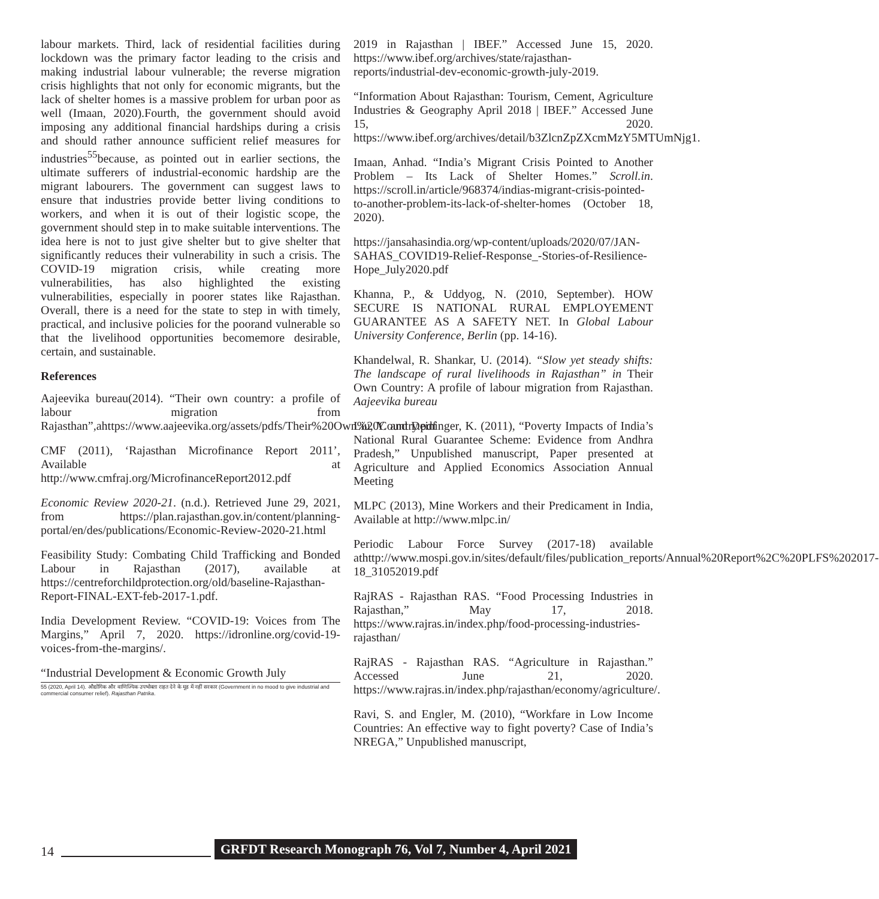labour markets. Third, lack of residential facilities during lockdown was the primary factor leading to the crisis and making industrial labour vulnerable; the reverse migration crisis highlights that not only for economic migrants, but the lack of shelter homes is a massive problem for urban poor as well (Imaan, 2020).Fourth, the government should avoid imposing any additional financial hardships during a crisis and should rather announce sufficient relief measures for industries<sup>55</sup>because, as pointed out in earlier sections, the ultimate sufferers of industrial-economic hardship are the migrant labourers. The government can suggest laws to ensure that industries provide better living conditions to workers, and when it is out of their logistic scope, the government should step in to make suitable interventions. The idea here is not to just give shelter but to give shelter that significantly reduces their vulnerability in such a crisis. The COVID-19 migration crisis, while creating more vulnerabilities, has also highlighted the existing vulnerabilities, especially in poorer states like Rajasthan. Overall, there is a need for the state to step in with timely, practical, and inclusive policies for the poorand vulnerable so that the livelihood opportunities becomemore desirable, certain, and sustainable.
References
Aajeevika bureau(2014). “Their own country: a profile of labour migration from Rajasthan”,ahttps://www.aajeevika.org/assets/pdfs/Their%20Own%20Country.pdf
CMF (2011), ‘Rajasthan Microfinance Report 2011’, Available at http://www.cmfraj.org/MicrofinanceReport2012.pdf
Economic Review 2020-21. (n.d.). Retrieved June 29, 2021, from https://plan.rajasthan.gov.in/content/planning-portal/en/des/publications/Economic-Review-2020-21.html
Feasibility Study: Combating Child Trafficking and Bonded Labour in Rajasthan (2017), available at https://centreforchildprotection.org/old/baseline-Rajasthan-Report-FINAL-EXT-feb-2017-1.pdf.
India Development Review. “COVID-19: Voices from The Margins,” April 7, 2020. https://idronline.org/covid-19-voices-from-the-margins/.
“Industrial Development & Economic Growth July
55 (2020, April 14). औद्योगिक और वाणिज्यिक उपभोक्ता राहत देने के मूड में नहीं सरकार (Government in no mood to give industrial and commercial consumer relief). Rajasthan Patrika.
2019 in Rajasthan | IBEF.” Accessed June 15, 2020. https://www.ibef.org/archives/state/rajasthan-reports/industrial-dev-economic-growth-july-2019.
“Information About Rajasthan: Tourism, Cement, Agriculture Industries & Geography April 2018 | IBEF.” Accessed June 15, 2020. https://www.ibef.org/archives/detail/b3ZlcnZpZXcmMzY5MTUmNjg1.
Imaan, Anhad. “India’s Migrant Crisis Pointed to Another Problem – Its Lack of Shelter Homes.” Scroll.in. https://scroll.in/article/968374/indias-migrant-crisis-pointed-to-another-problem-its-lack-of-shelter-homes (October 18, 2020).
https://jansahasindia.org/wp-content/uploads/2020/07/JAN-SAHAS_COVID19-Relief-Response_-Stories-of-Resilience-Hope_July2020.pdf
Khanna, P., & Uddyog, N. (2010, September). HOW SECURE IS NATIONAL RURAL EMPLOYEMENT GUARANTEE AS A SAFETY NET. In Global Labour University Conference, Berlin (pp. 14-16).
Khandelwal, R. Shankar, U. (2014). “Slow yet steady shifts: The landscape of rural livelihoods in Rajasthan” in Their Own Country: A profile of labour migration from Rajasthan. Aajeevika bureau
Liu, Y. and Deininger, K. (2011), “Poverty Impacts of India’s National Rural Guarantee Scheme: Evidence from Andhra Pradesh,” Unpublished manuscript, Paper presented at Agriculture and Applied Economics Association Annual Meeting
MLPC (2013), Mine Workers and their Predicament in India, Available at http://www.mlpc.in/
Periodic Labour Force Survey (2017-18) available athttp://www.mospi.gov.in/sites/default/files/publication_reports/Annual%20Report%2C%20PLFS%202017-18_31052019.pdf
RajRAS - Rajasthan RAS. “Food Processing Industries in Rajasthan,” May 17, 2018. https://www.rajras.in/index.php/food-processing-industries-rajasthan/
RajRAS - Rajasthan RAS. “Agriculture in Rajasthan.” Accessed June 21, 2020. https://www.rajras.in/index.php/rajasthan/economy/agriculture/.
Ravi, S. and Engler, M. (2010), “Workfare in Low Income Countries: An effective way to fight poverty? Case of India’s NREGA,” Unpublished manuscript,
14 GRFDT Research Monograph 76, Vol 7, Number 4, April 2021